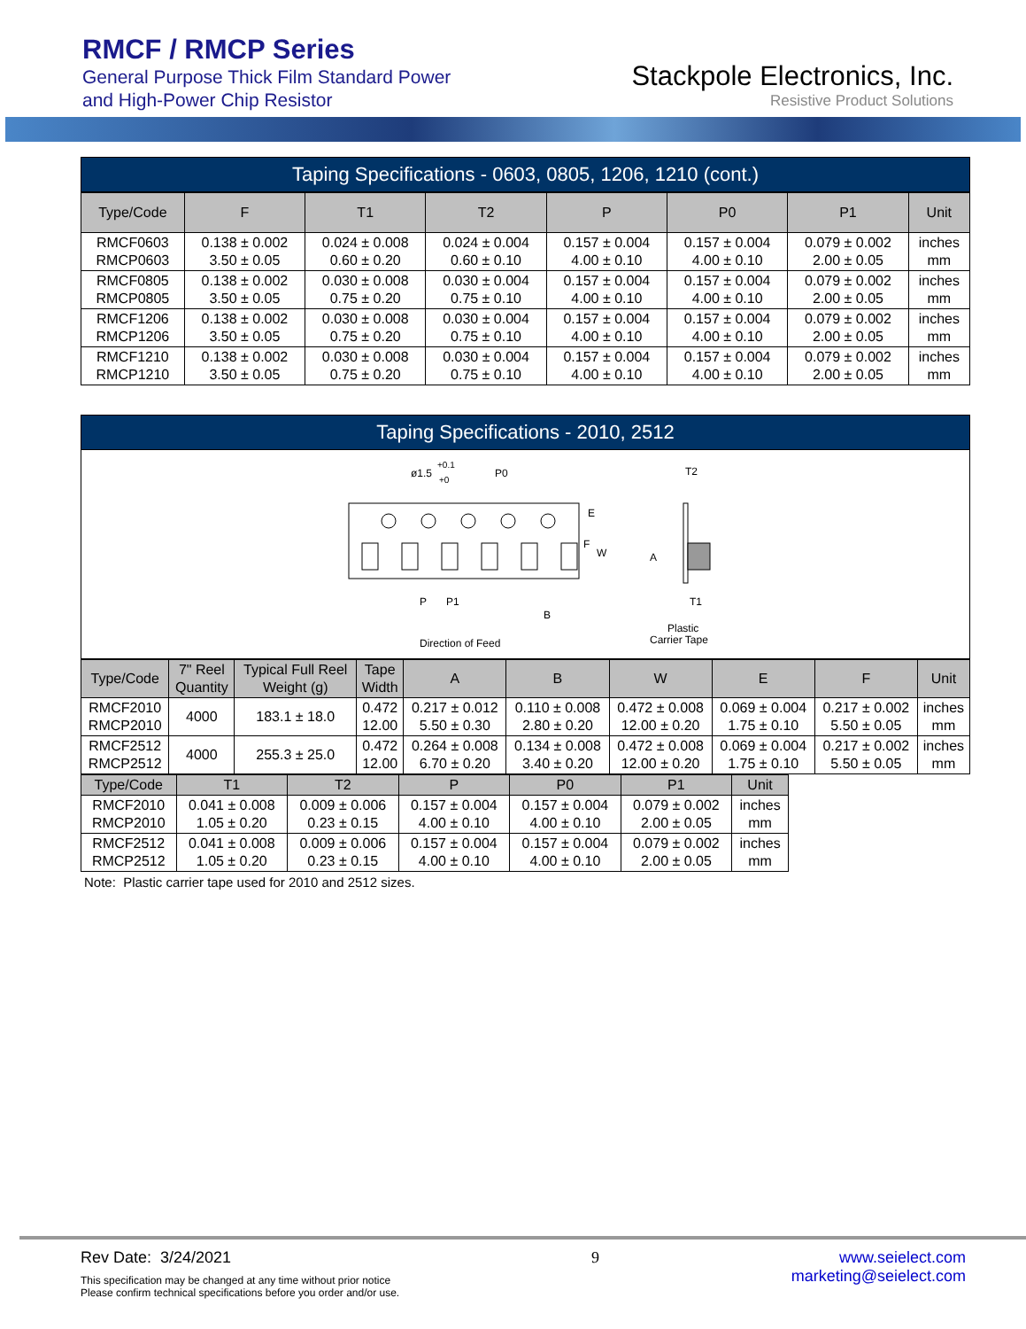RMCF / RMCP Series
General Purpose Thick Film Standard Power
and High-Power Chip Resistor
Stackpole Electronics, Inc.
Resistive Product Solutions
Taping Specifications - 0603, 0805, 1206, 1210 (cont.)
| Type/Code | F | T1 | T2 | P | P0 | P1 | Unit |
| --- | --- | --- | --- | --- | --- | --- | --- |
| RMCF0603 RMCP0603 | 0.138 ± 0.002 3.50 ± 0.05 | 0.024 ± 0.008 0.60 ± 0.20 | 0.024 ± 0.004 0.60 ± 0.10 | 0.157 ± 0.004 4.00 ± 0.10 | 0.157 ± 0.004 4.00 ± 0.10 | 0.079 ± 0.002 2.00 ± 0.05 | inches mm |
| RMCF0805 RMCP0805 | 0.138 ± 0.002 3.50 ± 0.05 | 0.030 ± 0.008 0.75 ± 0.20 | 0.030 ± 0.004 0.75 ± 0.10 | 0.157 ± 0.004 4.00 ± 0.10 | 0.157 ± 0.004 4.00 ± 0.10 | 0.079 ± 0.002 2.00 ± 0.05 | inches mm |
| RMCF1206 RMCP1206 | 0.138 ± 0.002 3.50 ± 0.05 | 0.030 ± 0.008 0.75 ± 0.20 | 0.030 ± 0.004 0.75 ± 0.10 | 0.157 ± 0.004 4.00 ± 0.10 | 0.157 ± 0.004 4.00 ± 0.10 | 0.079 ± 0.002 2.00 ± 0.05 | inches mm |
| RMCF1210 RMCP1210 | 0.138 ± 0.002 3.50 ± 0.05 | 0.030 ± 0.008 0.75 ± 0.20 | 0.030 ± 0.004 0.75 ± 0.10 | 0.157 ± 0.004 4.00 ± 0.10 | 0.157 ± 0.004 4.00 ± 0.10 | 0.079 ± 0.002 2.00 ± 0.05 | inches mm |
Taping Specifications - 2010, 2512
ø1.5
+0.1
+0
P0
T2
E
F
W
A
P
P1
B
T1
Plastic
Carrier Tape
Direction of Feed
| Type/Code | 7" Reel Quantity | Typical Full Reel Weight (g) | Tape Width | A | B | W | E | F | Unit |
| --- | --- | --- | --- | --- | --- | --- | --- | --- | --- |
| RMCF2010 RMCP2010 | 4000 | 183.1 ± 18.0 | 0.472 12.00 | 0.217 ± 0.012 5.50 ± 0.30 | 0.110 ± 0.008 2.80 ± 0.20 | 0.472 ± 0.008 12.00 ± 0.20 | 0.069 ± 0.004 1.75 ± 0.10 | 0.217 ± 0.002 5.50 ± 0.05 | inches mm |
| RMCF2512 RMCP2512 | 4000 | 255.3 ± 25.0 | 0.472 12.00 | 0.264 ± 0.008 6.70 ± 0.20 | 0.134 ± 0.008 3.40 ± 0.20 | 0.472 ± 0.008 12.00 ± 0.20 | 0.069 ± 0.004 1.75 ± 0.10 | 0.217 ± 0.002 5.50 ± 0.05 | inches mm |
| Type/Code | T1 | T2 | P | P0 | P1 | Unit |
| --- | --- | --- | --- | --- | --- | --- |
| RMCF2010 RMCP2010 | 0.041 ± 0.008 1.05 ± 0.20 | 0.009 ± 0.006 0.23 ± 0.15 | 0.157 ± 0.004 4.00 ± 0.10 | 0.157 ± 0.004 4.00 ± 0.10 | 0.079 ± 0.002 2.00 ± 0.05 | inches mm |
| RMCF2512 RMCP2512 | 0.041 ± 0.008 1.05 ± 0.20 | 0.009 ± 0.006 0.23 ± 0.15 | 0.157 ± 0.004 4.00 ± 0.10 | 0.157 ± 0.004 4.00 ± 0.10 | 0.079 ± 0.002 2.00 ± 0.05 | inches mm |
Note: Plastic carrier tape used for 2010 and 2512 sizes.
Rev Date: 3/24/2021
This specification may be changed at any time without prior notice
Please confirm technical specifications before you order and/or use.
9 www.seielect.com
marketing@seielect.com